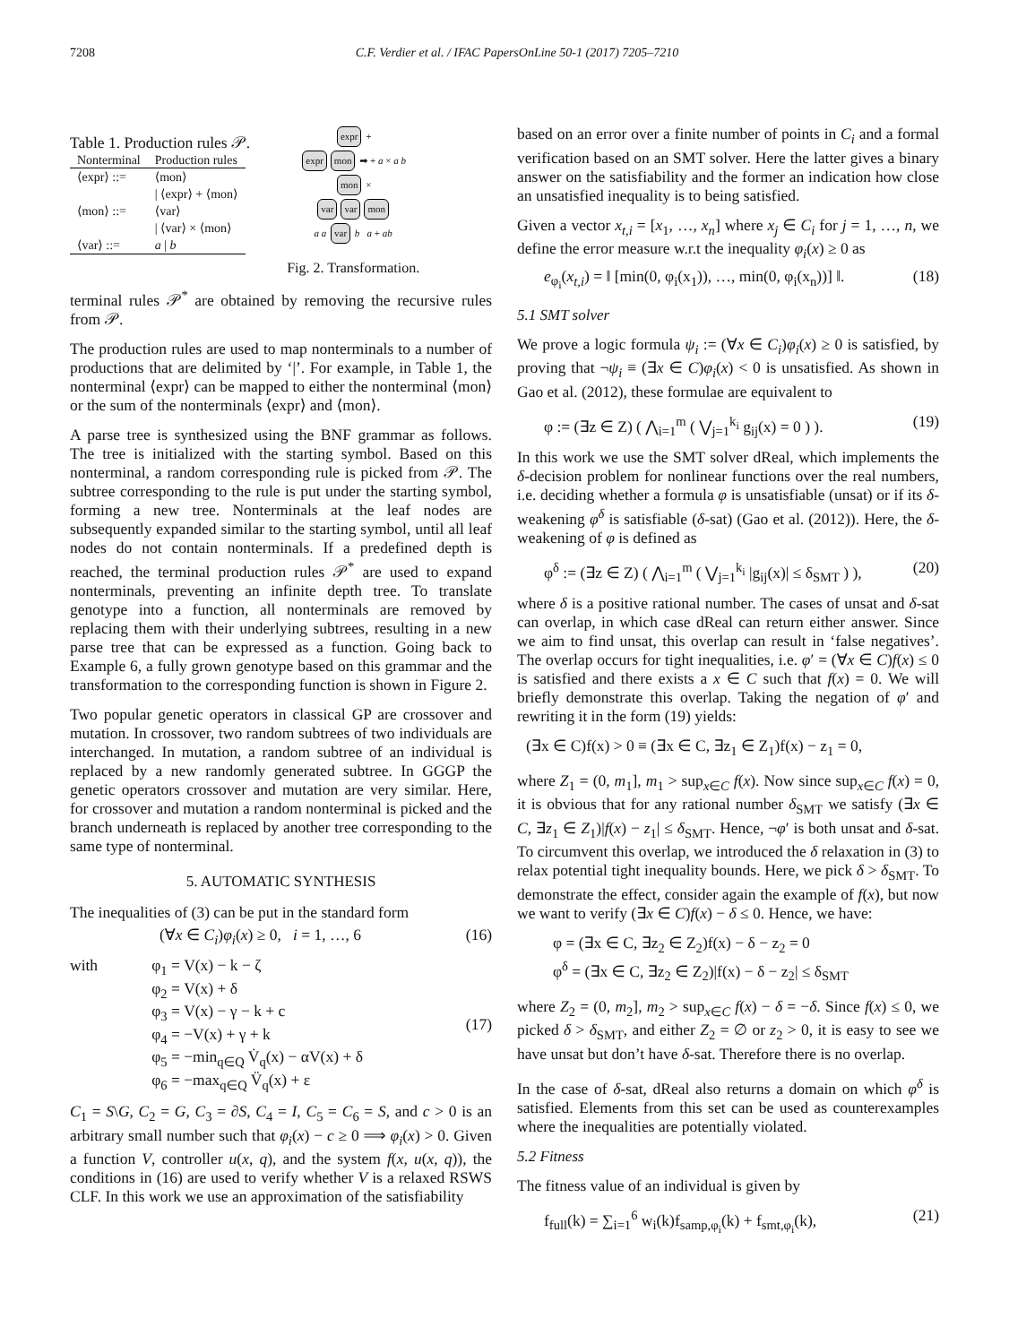7208 C.F. Verdier et al. / IFAC PapersOnLine 50-1 (2017) 7205–7210
Table 1. Production rules 𝒫.
| Nonterminal | Production rules |
| --- | --- |
| ⟨expr⟩ ::= | ⟨mon⟩ |
| | / ⟨expr⟩ + ⟨mon⟩ |
| ⟨mon⟩ ::= | ⟨var⟩ |
| | / ⟨var⟩ × ⟨mon⟩ |
| ⟨var⟩ ::= | a / b |
expr +
expr mon ➡ + a × a b
mon ×
var var mon
a a var b a + ab
Fig. 2. Transformation.
terminal rules 𝒫<sup>*</sup> are obtained by removing the recursive rules from 𝒫.
The production rules are used to map nonterminals to a number of productions that are delimited by ‘|’. For example, in Table 1, the nonterminal ⟨expr⟩ can be mapped to either the nonterminal ⟨mon⟩ or the sum of the nonterminals ⟨expr⟩ and ⟨mon⟩.
A parse tree is synthesized using the BNF grammar as follows. The tree is initialized with the starting symbol. Based on this nonterminal, a random corresponding rule is picked from 𝒫. The subtree corresponding to the rule is put under the starting symbol, forming a new tree. Nonterminals at the leaf nodes are subsequently expanded similar to the starting symbol, until all leaf nodes do not contain nonterminals. If a predefined depth is reached, the terminal production rules 𝒫<sup>*</sup> are used to expand nonterminals, preventing an infinite depth tree. To translate genotype into a function, all nonterminals are removed by replacing them with their underlying subtrees, resulting in a new parse tree that can be expressed as a function. Going back to Example 6, a fully grown genotype based on this grammar and the transformation to the corresponding function is shown in Figure 2.
Two popular genetic operators in classical GP are crossover and mutation. In crossover, two random subtrees of two individuals are interchanged. In mutation, a random subtree of an individual is replaced by a new randomly generated subtree. In GGGP the genetic operators crossover and mutation are very similar. Here, for crossover and mutation a random nonterminal is picked and the branch underneath is replaced by another tree corresponding to the same type of nonterminal.
5. AUTOMATIC SYNTHESIS
The inequalities of (3) can be put in the standard form
(∀x ∈ C<sub>i</sub>)φ<sub>i</sub>(x) ≥ 0, i = 1, …, 6 (16)
with φ<sub>1</sub> = V(x) − k − ζ
φ<sub>2</sub> = V(x) + δ
φ<sub>3</sub> = V(x) − γ − k + c
φ<sub>4</sub> = −V(x) + γ + k
φ<sub>5</sub> = −min<sub>q∈Q</sub> V̇<sub>q</sub>(x) − αV(x) + δ
φ<sub>6</sub> = −max<sub>q∈Q</sub> V̈<sub>q</sub>(x) + ε (17)
C<sub>1</sub> = S\G, C<sub>2</sub> = G, C<sub>3</sub> = ∂S, C<sub>4</sub> = I, C<sub>5</sub> = C<sub>6</sub> = S, and c > 0 is an arbitrary small number such that φ<sub>i</sub>(x) − c ≥ 0 ⟹ φ<sub>i</sub>(x) > 0. Given a function V, controller u(x, q), and the system f(x, u(x, q)), the conditions in (16) are used to verify whether V is a relaxed RSWS CLF. In this work we use an approximation of the satisfiability
based on an error over a finite number of points in C<sub>i</sub> and a formal verification based on an SMT solver. Here the latter gives a binary answer on the satisfiability and the former an indication how close an unsatisfied inequality is to being satisfied.
Given a vector x<sub>t,i</sub> = [x<sub>1</sub>, …, x<sub>n</sub>] where x<sub>j</sub> ∈ C<sub>i</sub> for j = 1, …, n, we define the error measure w.r.t the inequality φ<sub>i</sub>(x) ≥ 0 as
e<sub>φ<sub>i</sub></sub>(x<sub>t,i</sub>) = ‖ [min(0, φ<sub>i</sub>(x<sub>1</sub>)), …, min(0, φ<sub>i</sub>(x<sub>n</sub>))] ‖. (18)
5.1 SMT solver
We prove a logic formula ψ<sub>i</sub> := (∀x ∈ C<sub>i</sub>)φ<sub>i</sub>(x) ≥ 0 is satisfied, by proving that ¬ψ<sub>i</sub> ≡ (∃x ∈ C)φ<sub>i</sub>(x) < 0 is unsatisfied. As shown in Gao et al. (2012), these formulae are equivalent to
φ := (∃z ∈ Z) ( ⋀<sub>i=1</sub><sup>m</sup> ( ⋁<sub>j=1</sub><sup>k<sub>i</sub></sup> g<sub>ij</sub>(x) = 0 ) ). (19)
In this work we use the SMT solver dReal, which implements the δ-decision problem for nonlinear functions over the real numbers, i.e. deciding whether a formula φ is unsatisfiable (unsat) or if its δ-weakening φ<sup>δ</sup> is satisfiable (δ-sat) (Gao et al. (2012)). Here, the δ-weakening of φ is defined as
φ<sup>δ</sup> := (∃z ∈ Z) ( ⋀<sub>i=1</sub><sup>m</sup> ( ⋁<sub>j=1</sub><sup>k<sub>i</sub></sup> |g<sub>ij</sub>(x)| ≤ δ<sub>SMT</sub> ) ), (20)
where δ is a positive rational number. The cases of unsat and δ-sat can overlap, in which case dReal can return either answer. Since we aim to find unsat, this overlap can result in ‘false negatives’. The overlap occurs for tight inequalities, i.e. φ′ = (∀x ∈ C)f(x) ≤ 0 is satisfied and there exists a x ∈ C such that f(x) = 0. We will briefly demonstrate this overlap. Taking the negation of φ′ and rewriting it in the form (19) yields:
(∃x ∈ C)f(x) > 0 ≡ (∃x ∈ C, ∃z<sub>1</sub> ∈ Z<sub>1</sub>)f(x) − z<sub>1</sub> = 0,
where Z<sub>1</sub> = (0, m<sub>1</sub>], m<sub>1</sub> > sup<sub>x∈C</sub> f(x). Now since sup<sub>x∈C</sub> f(x) = 0, it is obvious that for any rational number δ<sub>SMT</sub> we satisfy (∃x ∈ C, ∃z<sub>1</sub> ∈ Z<sub>1</sub>)|f(x) − z<sub>1</sub>| ≤ δ<sub>SMT</sub>. Hence, ¬φ′ is both unsat and δ-sat. To circumvent this overlap, we introduced the δ relaxation in (3) to relax potential tight inequality bounds. Here, we pick δ > δ<sub>SMT</sub>. To demonstrate the effect, consider again the example of f(x), but now we want to verify (∃x ∈ C)f(x) − δ ≤ 0. Hence, we have:
φ = (∃x ∈ C, ∃z<sub>2</sub> ∈ Z<sub>2</sub>)f(x) − δ − z<sub>2</sub> = 0
φ<sup>δ</sup> = (∃x ∈ C, ∃z<sub>2</sub> ∈ Z<sub>2</sub>)|f(x) − δ − z<sub>2</sub>| ≤ δ<sub>SMT</sub>
where Z<sub>2</sub> = (0, m<sub>2</sub>], m<sub>2</sub> > sup<sub>x∈C</sub> f(x) − δ = −δ. Since f(x) ≤ 0, we picked δ > δ<sub>SMT</sub>, and either Z<sub>2</sub> = ∅ or z<sub>2</sub> > 0, it is easy to see we have unsat but don’t have δ-sat. Therefore there is no overlap.
In the case of δ-sat, dReal also returns a domain on which φ<sup>δ</sup> is satisfied. Elements from this set can be used as counterexamples where the inequalities are potentially violated.
5.2 Fitness
The fitness value of an individual is given by
f<sub>full</sub>(k) = ∑<sub>i=1</sub><sup>6</sup> w<sub>i</sub>(k)f<sub>samp,φ<sub>i</sub></sub>(k) + f<sub>smt,φ<sub>i</sub></sub>(k), (21)